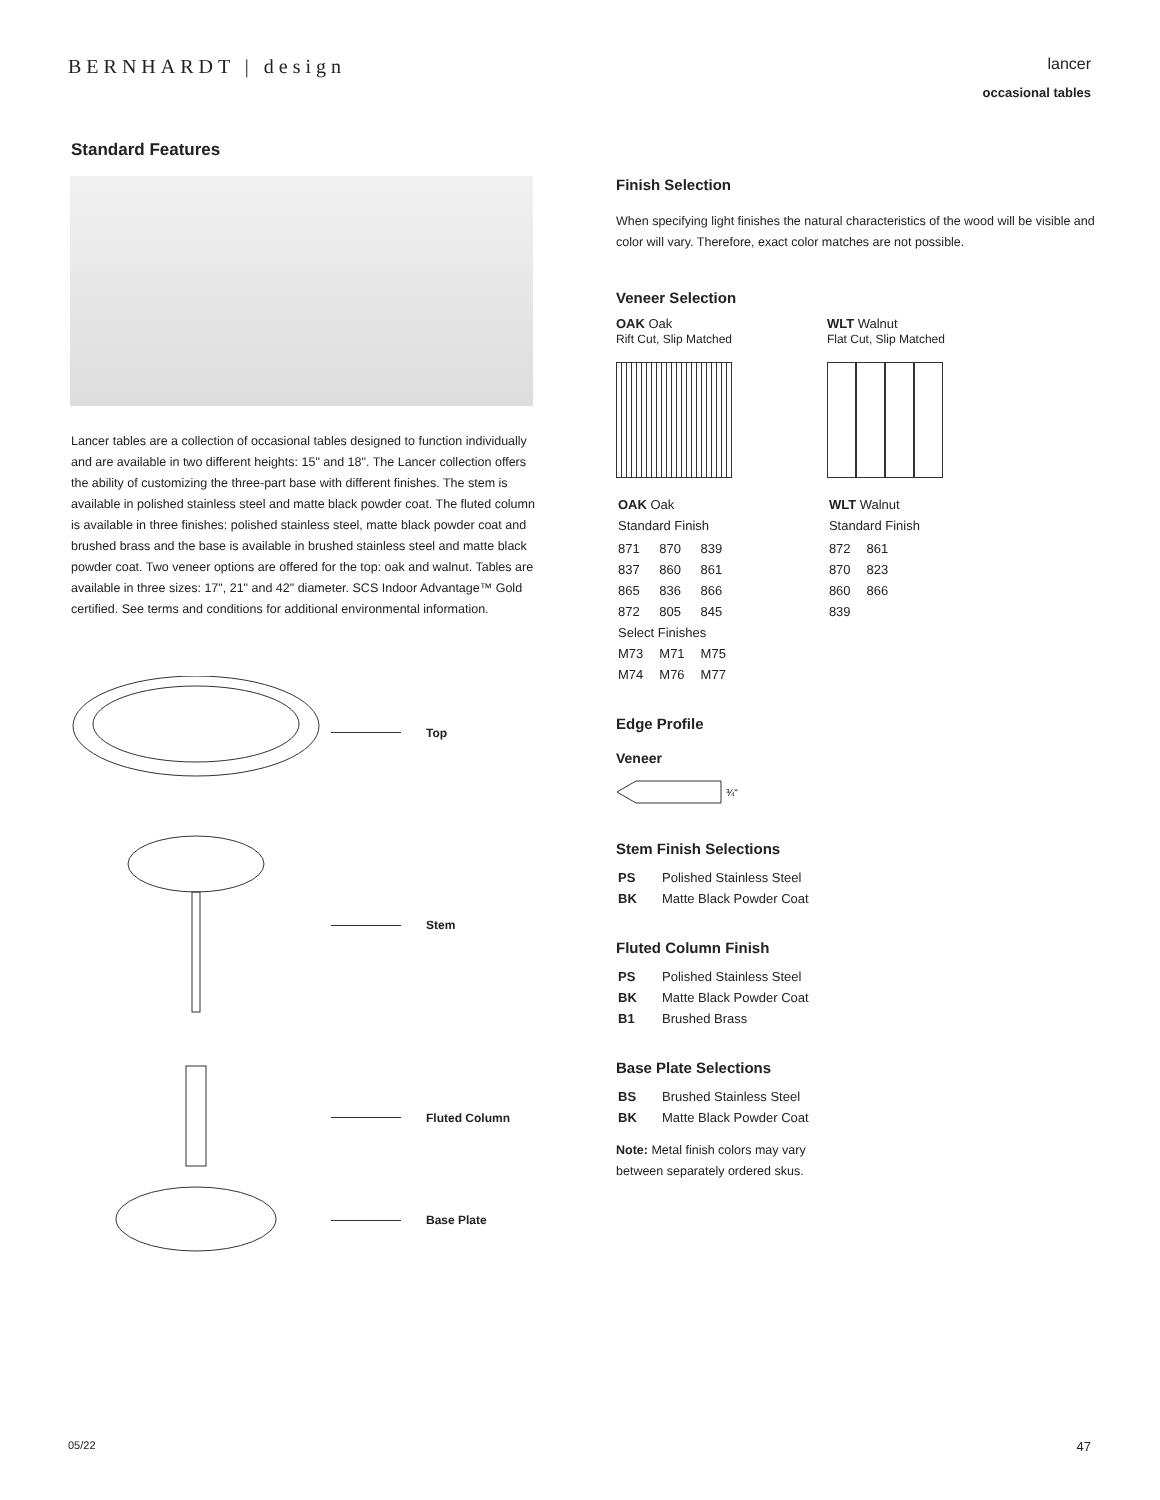BERNHARDT | design
lancer
occasional tables
Standard Features
Lancer tables are a collection of occasional tables designed to function individually and are available in two different heights: 15" and 18". The Lancer collection offers the ability of customizing the three-part base with different finishes. The stem is available in polished stainless steel and matte black powder coat. The fluted column is available in three finishes: polished stainless steel, matte black powder coat and brushed brass and the base is available in brushed stainless steel and matte black powder coat. Two veneer options are offered for the top: oak and walnut. Tables are available in three sizes: 17", 21" and 42" diameter. SCS Indoor Advantage™ Gold certified. See terms and conditions for additional environmental information.
Top
Stem
Fluted Column
Base Plate
Finish Selection
When specifying light finishes the natural characteristics of the wood will be visible and color will vary. Therefore, exact color matches are not possible.
Veneer Selection
OAK Oak
Rift Cut, Slip Matched
| OAK Oak |
| Standard Finish |
| 871 | 870 | 839 |
| 837 | 860 | 861 |
| 865 | 836 | 866 |
| 872 | 805 | 845 |
| Select Finishes | | |
| M73 | M71 | M75 |
| M74 | M76 | M77 |
WLT Walnut
Flat Cut, Slip Matched
| WLT Walnut |
| Standard Finish |
| 872 | 861 |
| 870 | 823 |
| 860 | 866 |
| 839 | |
Edge Profile
Veneer
¾"
Stem Finish Selections
| PS | Polished Stainless Steel |
| BK | Matte Black Powder Coat |
Fluted Column Finish
| PS | Polished Stainless Steel |
| BK | Matte Black Powder Coat |
| B1 | Brushed Brass |
Base Plate Selections
| BS | Brushed Stainless Steel |
| BK | Matte Black Powder Coat |
Note: Metal finish colors may vary
between separately ordered skus.
05/22 47